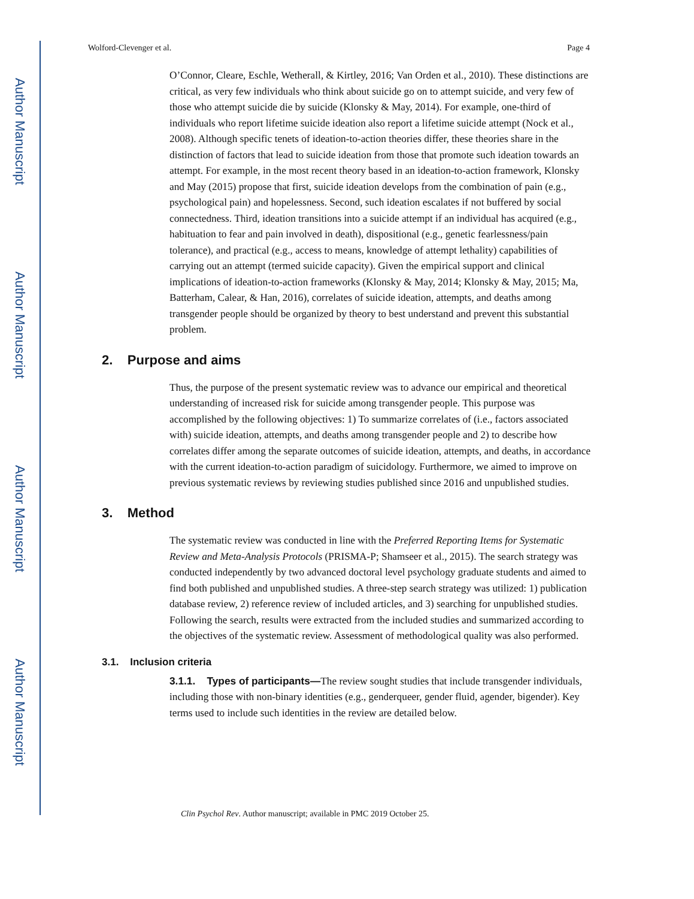Author Manuscript
Author Manuscript
Author Manuscript
Author Manuscript
Wolford-Clevenger et al. Page 4
O’Connor, Cleare, Eschle, Wetherall, & Kirtley, 2016; Van Orden et al., 2010). These distinctions are critical, as very few individuals who think about suicide go on to attempt suicide, and very few of those who attempt suicide die by suicide (Klonsky & May, 2014). For example, one-third of individuals who report lifetime suicide ideation also report a lifetime suicide attempt (Nock et al., 2008). Although specific tenets of ideation-to-action theories differ, these theories share in the distinction of factors that lead to suicide ideation from those that promote such ideation towards an attempt. For example, in the most recent theory based in an ideation-to-action framework, Klonsky and May (2015) propose that first, suicide ideation develops from the combination of pain (e.g., psychological pain) and hopelessness. Second, such ideation escalates if not buffered by social connectedness. Third, ideation transitions into a suicide attempt if an individual has acquired (e.g., habituation to fear and pain involved in death), dispositional (e.g., genetic fearlessness/pain tolerance), and practical (e.g., access to means, knowledge of attempt lethality) capabilities of carrying out an attempt (termed suicide capacity). Given the empirical support and clinical implications of ideation-to-action frameworks (Klonsky & May, 2014; Klonsky & May, 2015; Ma, Batterham, Calear, & Han, 2016), correlates of suicide ideation, attempts, and deaths among transgender people should be organized by theory to best understand and prevent this substantial problem.
2. Purpose and aims
Thus, the purpose of the present systematic review was to advance our empirical and theoretical understanding of increased risk for suicide among transgender people. This purpose was accomplished by the following objectives: 1) To summarize correlates of (i.e., factors associated with) suicide ideation, attempts, and deaths among transgender people and 2) to describe how correlates differ among the separate outcomes of suicide ideation, attempts, and deaths, in accordance with the current ideation-to-action paradigm of suicidology. Furthermore, we aimed to improve on previous systematic reviews by reviewing studies published since 2016 and unpublished studies.
3. Method
The systematic review was conducted in line with the Preferred Reporting Items for Systematic Review and Meta-Analysis Protocols (PRISMA-P; Shamseer et al., 2015). The search strategy was conducted independently by two advanced doctoral level psychology graduate students and aimed to find both published and unpublished studies. A three-step search strategy was utilized: 1) publication database review, 2) reference review of included articles, and 3) searching for unpublished studies. Following the search, results were extracted from the included studies and summarized according to the objectives of the systematic review. Assessment of methodological quality was also performed.
3.1. Inclusion criteria
3.1.1. Types of participants—The review sought studies that include transgender individuals, including those with non-binary identities (e.g., genderqueer, gender fluid, agender, bigender). Key terms used to include such identities in the review are detailed below.
Clin Psychol Rev. Author manuscript; available in PMC 2019 October 25.